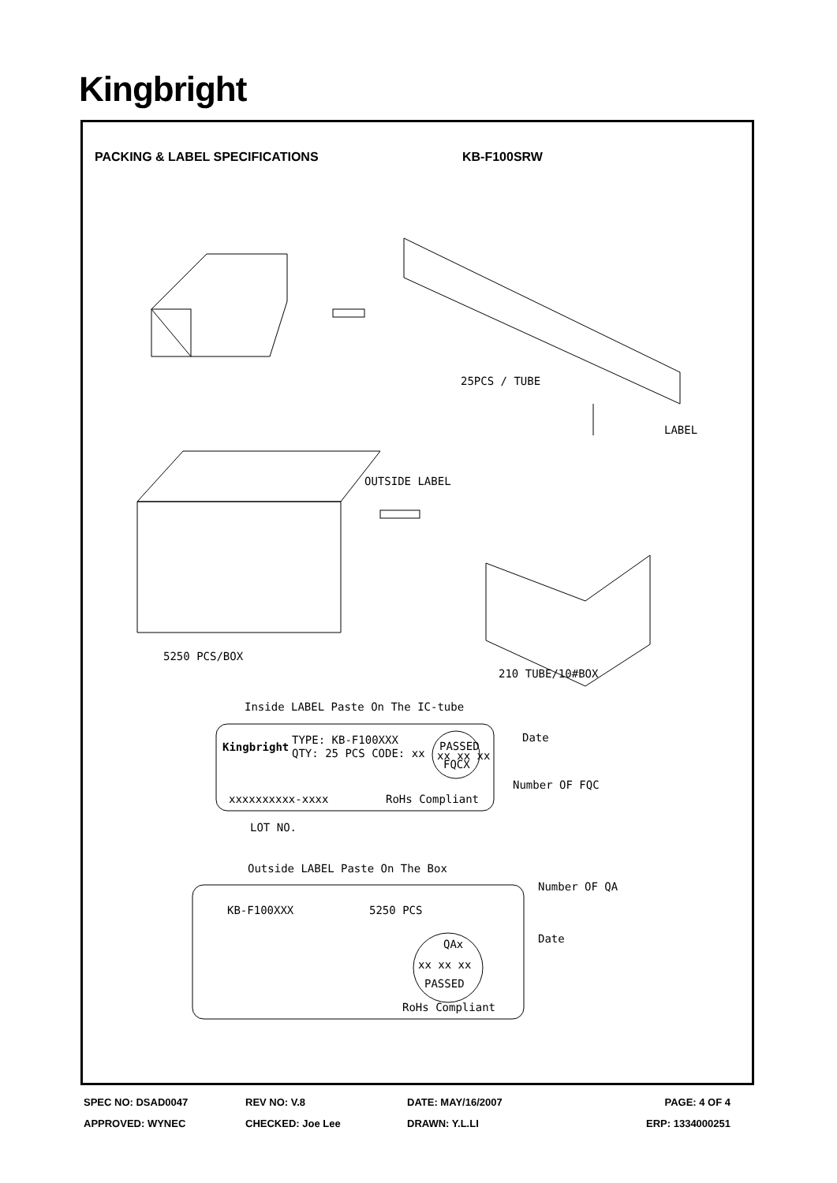Kingbright
PACKING & LABEL SPECIFICATIONS KB-F100SRW
25PCS / TUBE
LABEL
5250 PCS/BOX
OUTSIDE LABEL
210 TUBE/10#BOX
Inside LABEL Paste On The IC-tube
Kingbright
TYPE: KB-F100XXX
QTY: 25 PCS CODE: xx
PASSED
xx xx xx
FQCX
Date
Number OF FQC
RoHs Compliant
xxxxxxxxxx-xxxx
LOT NO.
Outside LABEL Paste On The Box
KB-F100XXX
5250 PCS
Number OF QA
QAx
xx xx xx
PASSED
Date
RoHs Compliant
SPEC NO: DSAD0047 REV NO: V.8 DATE: MAY/16/2007 PAGE: 4 OF 4
APPROVED: WYNEC CHECKED: Joe Lee DRAWN: Y.L.LI ERP: 1334000251